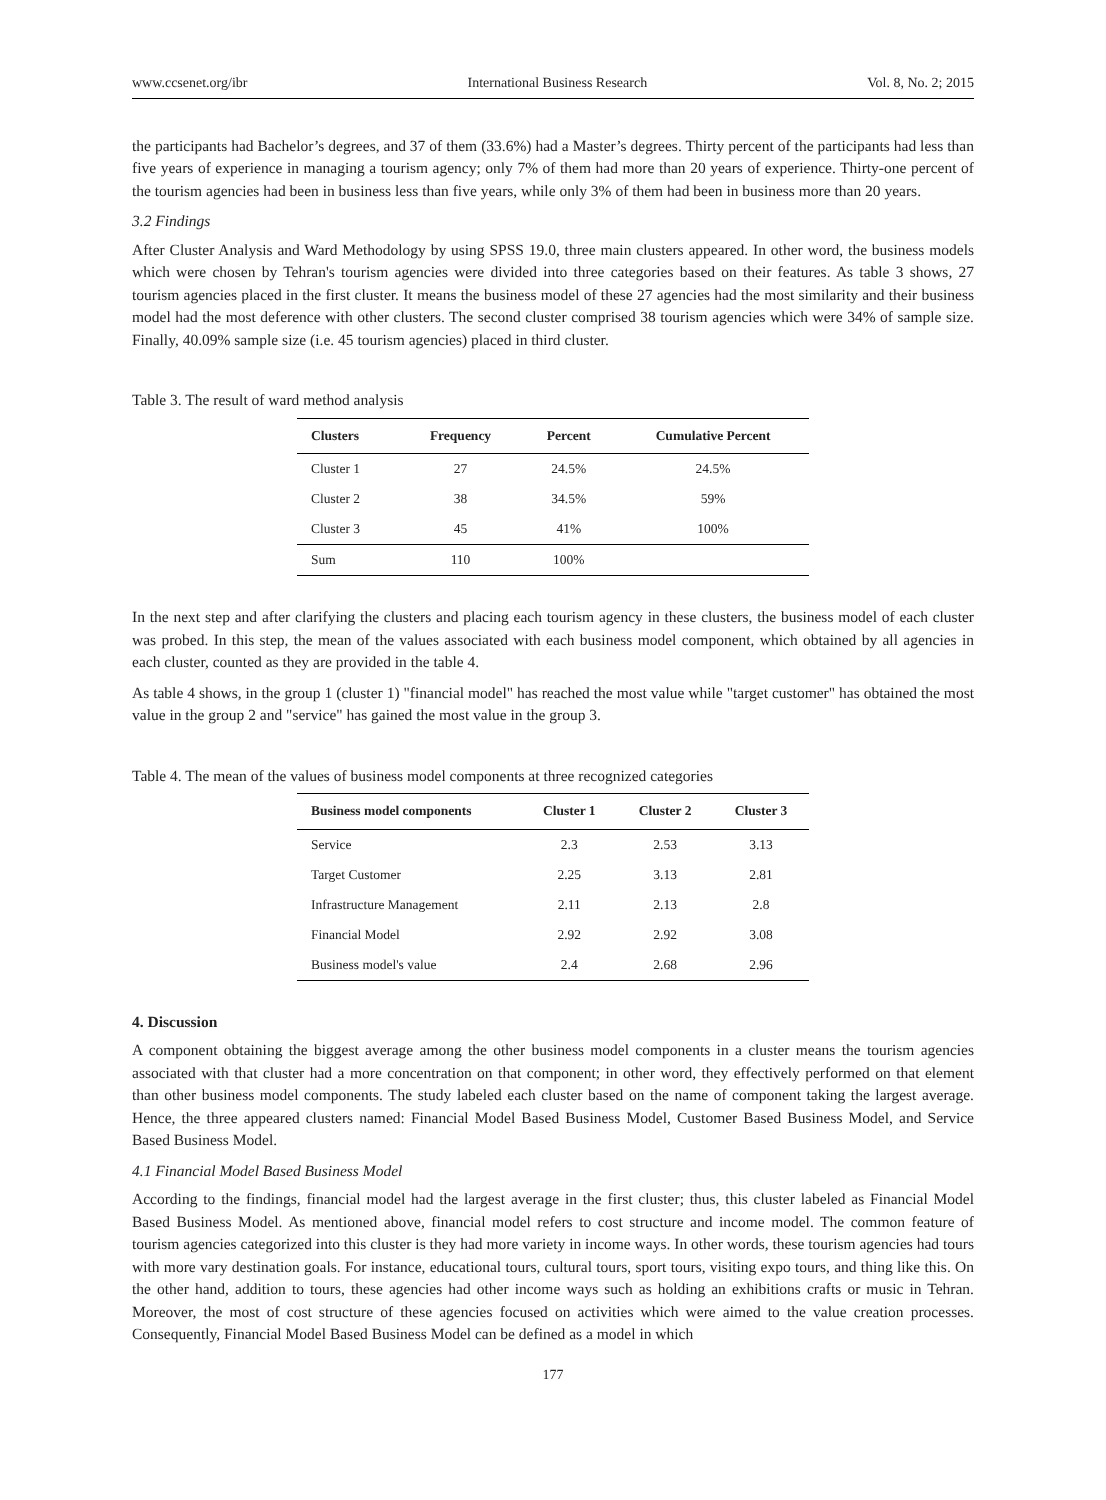www.ccsenet.org/ibr International Business Research Vol. 8, No. 2; 2015
the participants had Bachelor’s degrees, and 37 of them (33.6%) had a Master’s degrees. Thirty percent of the participants had less than five years of experience in managing a tourism agency; only 7% of them had more than 20 years of experience. Thirty-one percent of the tourism agencies had been in business less than five years, while only 3% of them had been in business more than 20 years.
3.2 Findings
After Cluster Analysis and Ward Methodology by using SPSS 19.0, three main clusters appeared. In other word, the business models which were chosen by Tehran's tourism agencies were divided into three categories based on their features. As table 3 shows, 27 tourism agencies placed in the first cluster. It means the business model of these 27 agencies had the most similarity and their business model had the most deference with other clusters. The second cluster comprised 38 tourism agencies which were 34% of sample size. Finally, 40.09% sample size (i.e. 45 tourism agencies) placed in third cluster.
Table 3. The result of ward method analysis
| Clusters | Frequency | Percent | Cumulative Percent |
| --- | --- | --- | --- |
| Cluster 1 | 27 | 24.5% | 24.5% |
| Cluster 2 | 38 | 34.5% | 59% |
| Cluster 3 | 45 | 41% | 100% |
| Sum | 110 | 100% | |
In the next step and after clarifying the clusters and placing each tourism agency in these clusters, the business model of each cluster was probed. In this step, the mean of the values associated with each business model component, which obtained by all agencies in each cluster, counted as they are provided in the table 4.
As table 4 shows, in the group 1 (cluster 1) "financial model" has reached the most value while "target customer" has obtained the most value in the group 2 and "service" has gained the most value in the group 3.
Table 4. The mean of the values of business model components at three recognized categories
| Business model components | Cluster 1 | Cluster 2 | Cluster 3 |
| --- | --- | --- | --- |
| Service | 2.3 | 2.53 | 3.13 |
| Target Customer | 2.25 | 3.13 | 2.81 |
| Infrastructure Management | 2.11 | 2.13 | 2.8 |
| Financial Model | 2.92 | 2.92 | 3.08 |
| Business model's value | 2.4 | 2.68 | 2.96 |
4. Discussion
A component obtaining the biggest average among the other business model components in a cluster means the tourism agencies associated with that cluster had a more concentration on that component; in other word, they effectively performed on that element than other business model components. The study labeled each cluster based on the name of component taking the largest average. Hence, the three appeared clusters named: Financial Model Based Business Model, Customer Based Business Model, and Service Based Business Model.
4.1 Financial Model Based Business Model
According to the findings, financial model had the largest average in the first cluster; thus, this cluster labeled as Financial Model Based Business Model. As mentioned above, financial model refers to cost structure and income model. The common feature of tourism agencies categorized into this cluster is they had more variety in income ways. In other words, these tourism agencies had tours with more vary destination goals. For instance, educational tours, cultural tours, sport tours, visiting expo tours, and thing like this. On the other hand, addition to tours, these agencies had other income ways such as holding an exhibitions crafts or music in Tehran. Moreover, the most of cost structure of these agencies focused on activities which were aimed to the value creation processes. Consequently, Financial Model Based Business Model can be defined as a model in which
177